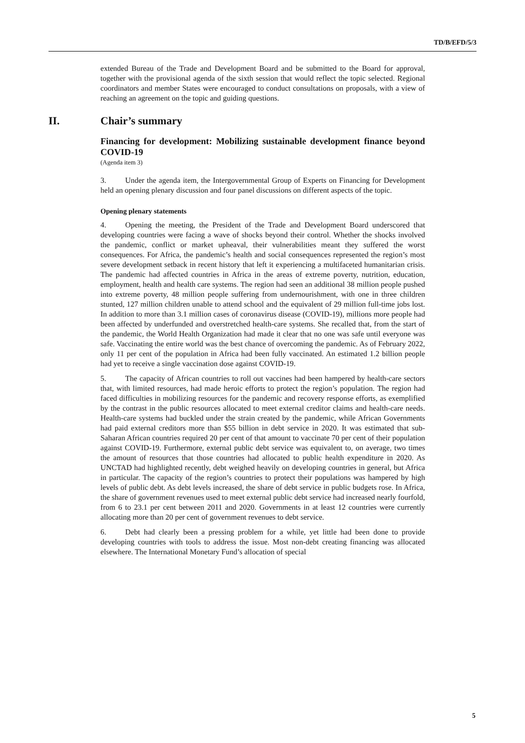TD/B/EFD/5/3
extended Bureau of the Trade and Development Board and be submitted to the Board for approval, together with the provisional agenda of the sixth session that would reflect the topic selected. Regional coordinators and member States were encouraged to conduct consultations on proposals, with a view of reaching an agreement on the topic and guiding questions.
II. Chair’s summary
Financing for development: Mobilizing sustainable development finance beyond COVID-19
(Agenda item 3)
3. Under the agenda item, the Intergovernmental Group of Experts on Financing for Development held an opening plenary discussion and four panel discussions on different aspects of the topic.
Opening plenary statements
4. Opening the meeting, the President of the Trade and Development Board underscored that developing countries were facing a wave of shocks beyond their control. Whether the shocks involved the pandemic, conflict or market upheaval, their vulnerabilities meant they suffered the worst consequences. For Africa, the pandemic’s health and social consequences represented the region’s most severe development setback in recent history that left it experiencing a multifaceted humanitarian crisis. The pandemic had affected countries in Africa in the areas of extreme poverty, nutrition, education, employment, health and health care systems. The region had seen an additional 38 million people pushed into extreme poverty, 48 million people suffering from undernourishment, with one in three children stunted, 127 million children unable to attend school and the equivalent of 29 million full-time jobs lost. In addition to more than 3.1 million cases of coronavirus disease (COVID-19), millions more people had been affected by underfunded and overstretched health-care systems. She recalled that, from the start of the pandemic, the World Health Organization had made it clear that no one was safe until everyone was safe. Vaccinating the entire world was the best chance of overcoming the pandemic. As of February 2022, only 11 per cent of the population in Africa had been fully vaccinated. An estimated 1.2 billion people had yet to receive a single vaccination dose against COVID-19.
5. The capacity of African countries to roll out vaccines had been hampered by health-care sectors that, with limited resources, had made heroic efforts to protect the region’s population. The region had faced difficulties in mobilizing resources for the pandemic and recovery response efforts, as exemplified by the contrast in the public resources allocated to meet external creditor claims and health-care needs. Health-care systems had buckled under the strain created by the pandemic, while African Governments had paid external creditors more than $55 billion in debt service in 2020. It was estimated that sub-Saharan African countries required 20 per cent of that amount to vaccinate 70 per cent of their population against COVID-19. Furthermore, external public debt service was equivalent to, on average, two times the amount of resources that those countries had allocated to public health expenditure in 2020. As UNCTAD had highlighted recently, debt weighed heavily on developing countries in general, but Africa in particular. The capacity of the region’s countries to protect their populations was hampered by high levels of public debt. As debt levels increased, the share of debt service in public budgets rose. In Africa, the share of government revenues used to meet external public debt service had increased nearly fourfold, from 6 to 23.1 per cent between 2011 and 2020. Governments in at least 12 countries were currently allocating more than 20 per cent of government revenues to debt service.
6. Debt had clearly been a pressing problem for a while, yet little had been done to provide developing countries with tools to address the issue. Most non-debt creating financing was allocated elsewhere. The International Monetary Fund’s allocation of special
5